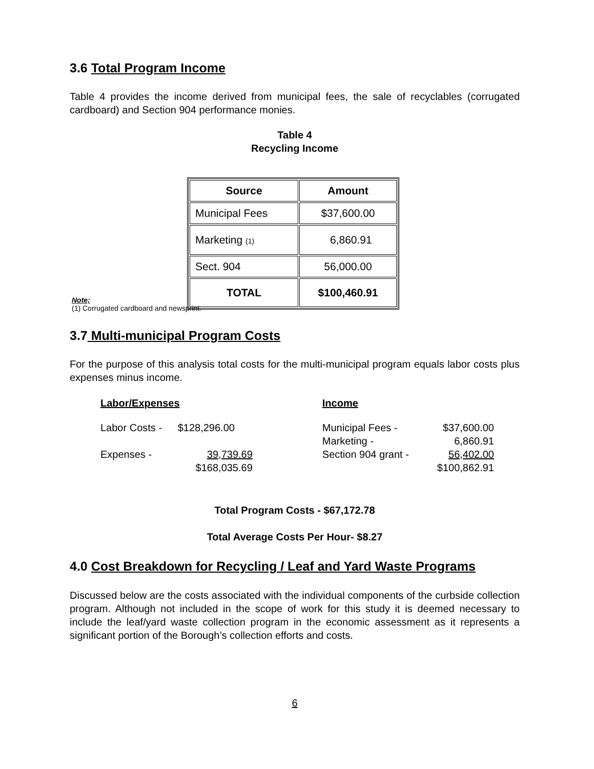3.6 Total Program Income
Table 4 provides the income derived from municipal fees, the sale of recyclables (corrugated cardboard) and Section 904 performance monies.
Table 4
Recycling Income
| Source | Amount |
| --- | --- |
| Municipal Fees | $37,600.00 |
| Marketing (1) | 6,860.91 |
| Sect. 904 | 56,000.00 |
| TOTAL | $100,460.91 |
Note;
(1) Corrugated cardboard and newsprint.
3.7 Multi-municipal Program Costs
For the purpose of this analysis total costs for the multi-municipal program equals labor costs plus expenses minus income.
| Labor/Expenses | | Income | |
| Labor Costs - | $128,296.00 | Municipal Fees - | $37,600.00 |
| | | Marketing - | 6,860.91 |
| Expenses - | 39,739.69 | Section 904 grant - | 56,402.00 |
| | $168,035.69 | | $100,862.91 |
Total Program Costs - $67,172.78
Total Average Costs Per Hour- $8.27
4.0 Cost Breakdown for Recycling / Leaf and Yard Waste Programs
Discussed below are the costs associated with the individual components of the curbside collection program. Although not included in the scope of work for this study it is deemed necessary to include the leaf/yard waste collection program in the economic assessment as it represents a significant portion of the Borough’s collection efforts and costs.
6